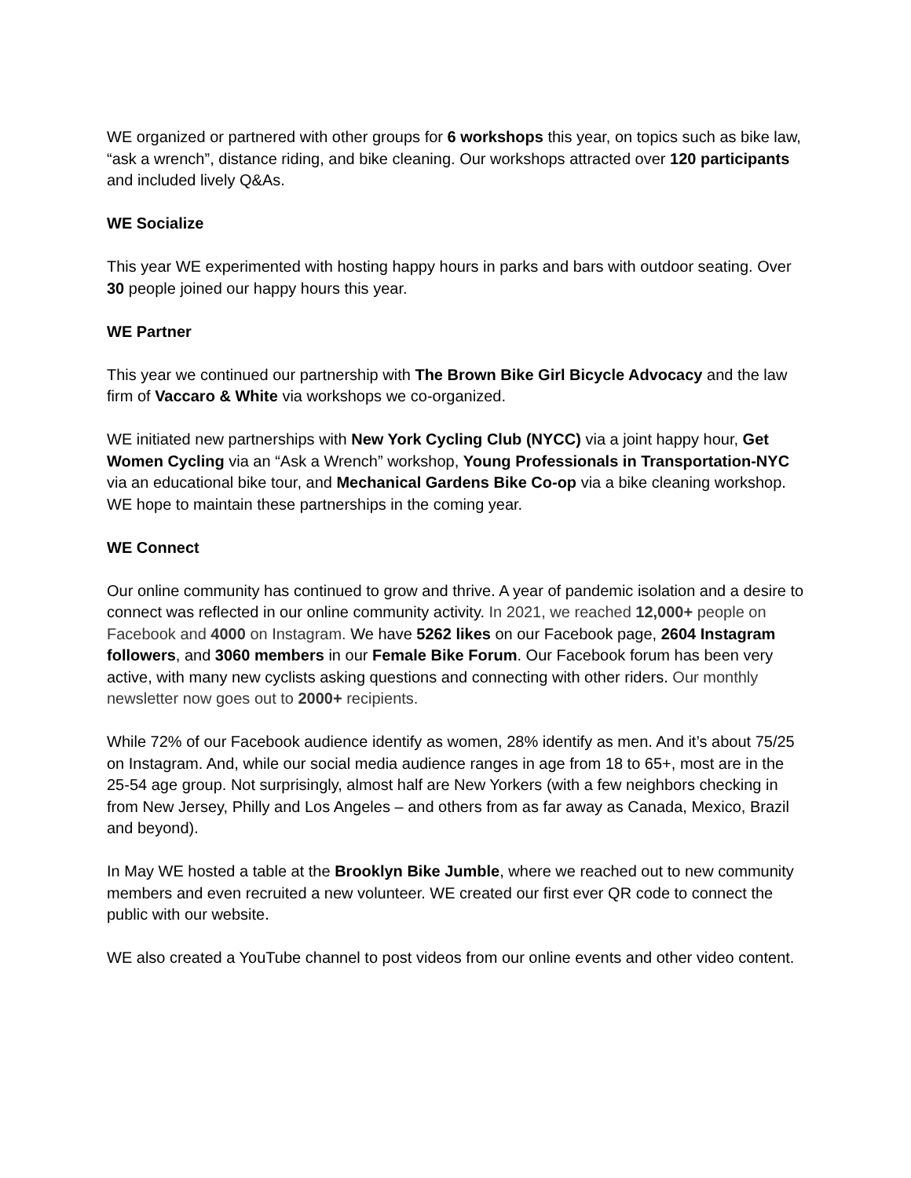WE organized or partnered with other groups for 6 workshops this year, on topics such as bike law, “ask a wrench”, distance riding, and bike cleaning. Our workshops attracted over 120 participants and included lively Q&As.
WE Socialize
This year WE experimented with hosting happy hours in parks and bars with outdoor seating. Over 30 people joined our happy hours this year.
WE Partner
This year we continued our partnership with The Brown Bike Girl Bicycle Advocacy and the law firm of Vaccaro & White via workshops we co-organized.
WE initiated new partnerships with New York Cycling Club (NYCC) via a joint happy hour, Get Women Cycling via an “Ask a Wrench” workshop, Young Professionals in Transportation-NYC via an educational bike tour, and Mechanical Gardens Bike Co-op via a bike cleaning workshop. WE hope to maintain these partnerships in the coming year.
WE Connect
Our online community has continued to grow and thrive. A year of pandemic isolation and a desire to connect was reflected in our online community activity. In 2021, we reached 12,000+ people on Facebook and 4000 on Instagram. We have 5262 likes on our Facebook page, 2604 Instagram followers, and 3060 members in our Female Bike Forum. Our Facebook forum has been very active, with many new cyclists asking questions and connecting with other riders. Our monthly newsletter now goes out to 2000+ recipients.
While 72% of our Facebook audience identify as women, 28% identify as men. And it’s about 75/25 on Instagram. And, while our social media audience ranges in age from 18 to 65+, most are in the 25-54 age group. Not surprisingly, almost half are New Yorkers (with a few neighbors checking in from New Jersey, Philly and Los Angeles – and others from as far away as Canada, Mexico, Brazil and beyond).
In May WE hosted a table at the Brooklyn Bike Jumble, where we reached out to new community members and even recruited a new volunteer. WE created our first ever QR code to connect the public with our website.
WE also created a YouTube channel to post videos from our online events and other video content.